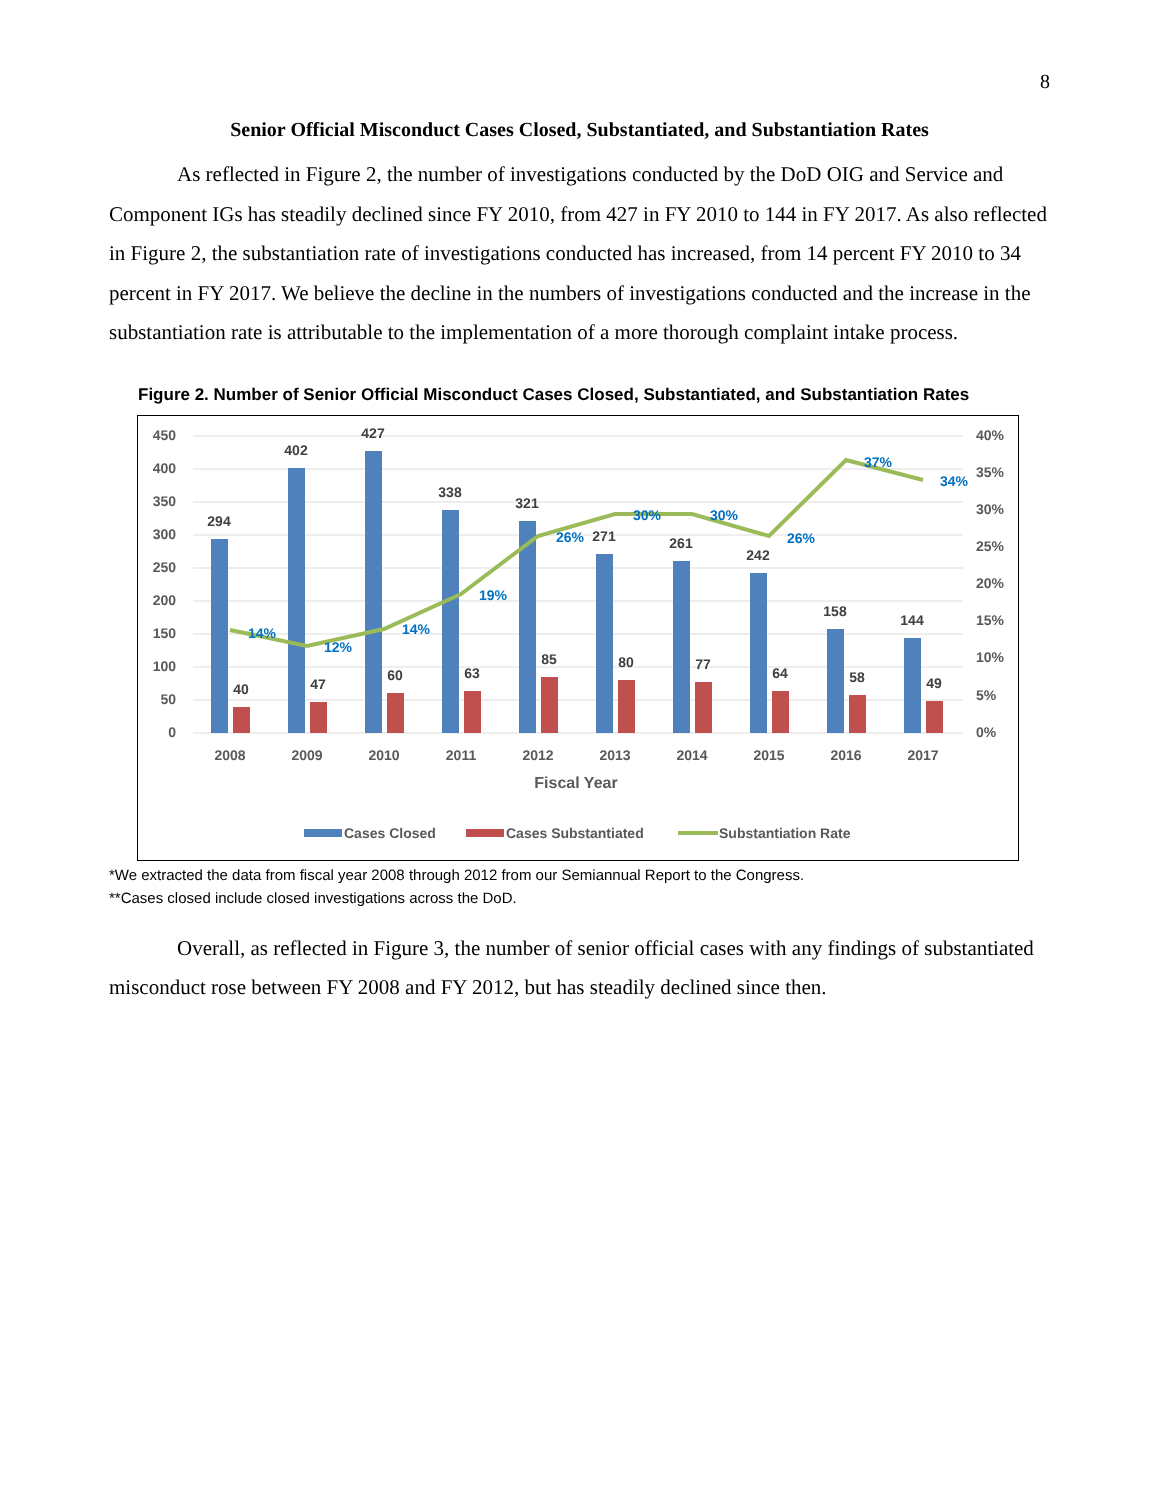8
Senior Official Misconduct Cases Closed, Substantiated, and Substantiation Rates
As reflected in Figure 2, the number of investigations conducted by the DoD OIG and Service and Component IGs has steadily declined since FY 2010, from 427 in FY 2010 to 144 in FY 2017. As also reflected in Figure 2, the substantiation rate of investigations conducted has increased, from 14 percent FY 2010 to 34 percent in FY 2017. We believe the decline in the numbers of investigations conducted and the increase in the substantiation rate is attributable to the implementation of a more thorough complaint intake process.
Figure 2. Number of Senior Official Misconduct Cases Closed, Substantiated, and Substantiation Rates
450
400
350
300
250
200
150
100
50
0
40%
35%
30%
25%
20%
15%
10%
5%
0%
294
402
427
338
321
271
261
242
158
144
40
47
60
63
85
80
77
64
58
49
14%
12%
14%
19%
26%
30%
30%
26%
37%
34%
2008
2009
2010
2011
2012
2013
2014
2015
2016
2017
Fiscal Year
Cases Closed
Cases Substantiated
Substantiation Rate
*We extracted the data from fiscal year 2008 through 2012 from our Semiannual Report to the Congress.
**Cases closed include closed investigations across the DoD.
Overall, as reflected in Figure 3, the number of senior official cases with any findings of substantiated misconduct rose between FY 2008 and FY 2012, but has steadily declined since then.